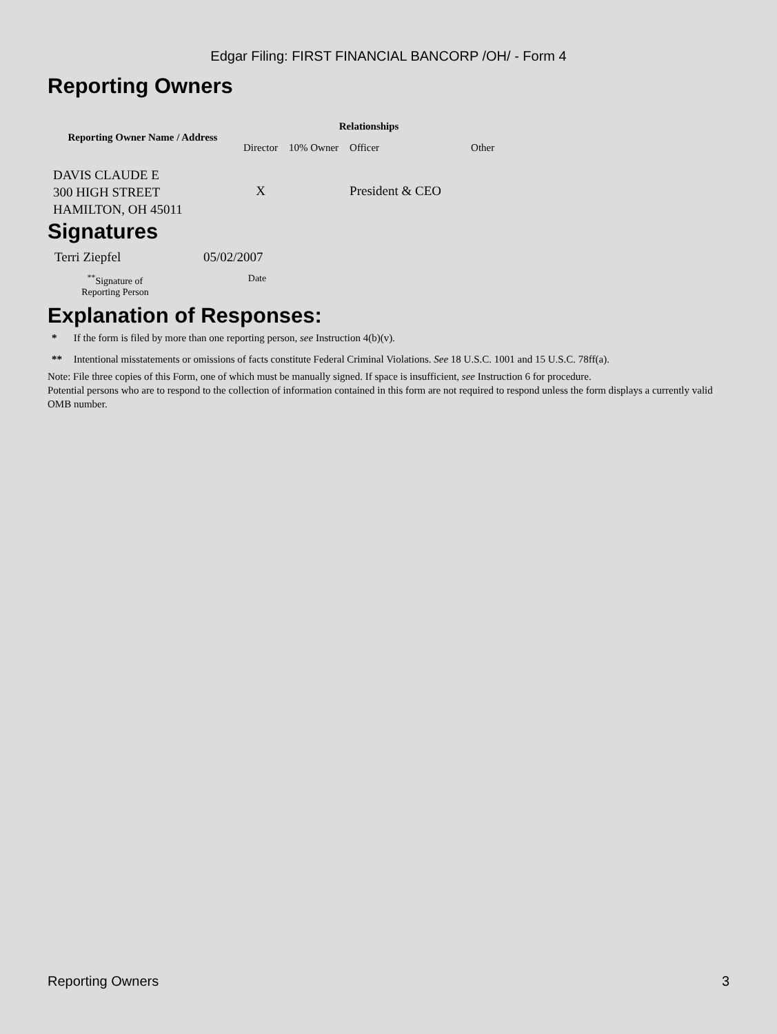Edgar Filing: FIRST FINANCIAL BANCORP /OH/ - Form 4
Reporting Owners
| Reporting Owner Name / Address | Relationships | | | |
| --- | --- | --- | --- | --- |
| | Director | 10% Owner | Officer | Other |
| DAVIS CLAUDE E 300 HIGH STREET HAMILTON, OH 45011 | X | | President & CEO | |
Signatures
| Terri Ziepfel | 05/02/2007 |
| <sup>**</sup> Signature of Reporting Person | Date |
Explanation of Responses:
* If the form is filed by more than one reporting person, see Instruction 4(b)(v).
** Intentional misstatements or omissions of facts constitute Federal Criminal Violations. See 18 U.S.C. 1001 and 15 U.S.C. 78ff(a).
Note: File three copies of this Form, one of which must be manually signed. If space is insufficient, see Instruction 6 for procedure.
Potential persons who are to respond to the collection of information contained in this form are not required to respond unless the form displays a currently valid OMB number.
Reporting Owners 3